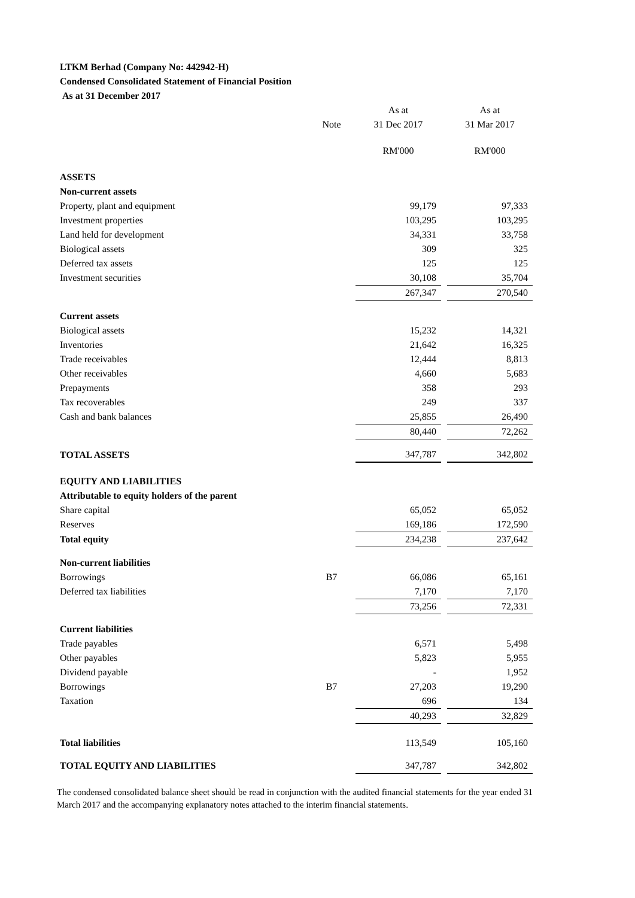LTKM Berhad (Company No: 442942-H)
Condensed Consolidated Statement of Financial Position
As at 31 December 2017
| | | As at | | As at |
| | Note | 31 Dec 2017 | | 31 Mar 2017 |
| | | RM'000 | | RM'000 |
| ASSETS | | | | |
| Non-current assets | | | | |
| Property, plant and equipment | | 99,179 | | 97,333 |
| Investment properties | | 103,295 | | 103,295 |
| Land held for development | | 34,331 | | 33,758 |
| Biological assets | | 309 | | 325 |
| Deferred tax assets | | 125 | | 125 |
| Investment securities | | 30,108 | | 35,704 |
| | | 267,347 | | 270,540 |
| Current assets | | | | |
| Biological assets | | 15,232 | | 14,321 |
| Inventories | | 21,642 | | 16,325 |
| Trade receivables | | 12,444 | | 8,813 |
| Other receivables | | 4,660 | | 5,683 |
| Prepayments | | 358 | | 293 |
| Tax recoverables | | 249 | | 337 |
| Cash and bank balances | | 25,855 | | 26,490 |
| | | 80,440 | | 72,262 |
| TOTAL ASSETS | | 347,787 | | 342,802 |
| EQUITY AND LIABILITIES | | | | |
| Attributable to equity holders of the parent | | | | |
| Share capital | | 65,052 | | 65,052 |
| Reserves | | 169,186 | | 172,590 |
| Total equity | | 234,238 | | 237,642 |
| Non-current liabilities | | | | |
| Borrowings | B7 | 66,086 | | 65,161 |
| Deferred tax liabilities | | 7,170 | | 7,170 |
| | | 73,256 | | 72,331 |
| Current liabilities | | | | |
| Trade payables | | 6,571 | | 5,498 |
| Other payables | | 5,823 | | 5,955 |
| Dividend payable | | - | | 1,952 |
| Borrowings | B7 | 27,203 | | 19,290 |
| Taxation | | 696 | | 134 |
| | | 40,293 | | 32,829 |
| Total liabilities | | 113,549 | | 105,160 |
| TOTAL EQUITY AND LIABILITIES | | 347,787 | | 342,802 |
The condensed consolidated balance sheet should be read in conjunction with the audited financial statements for the year ended 31 March 2017 and the accompanying explanatory notes attached to the interim financial statements.